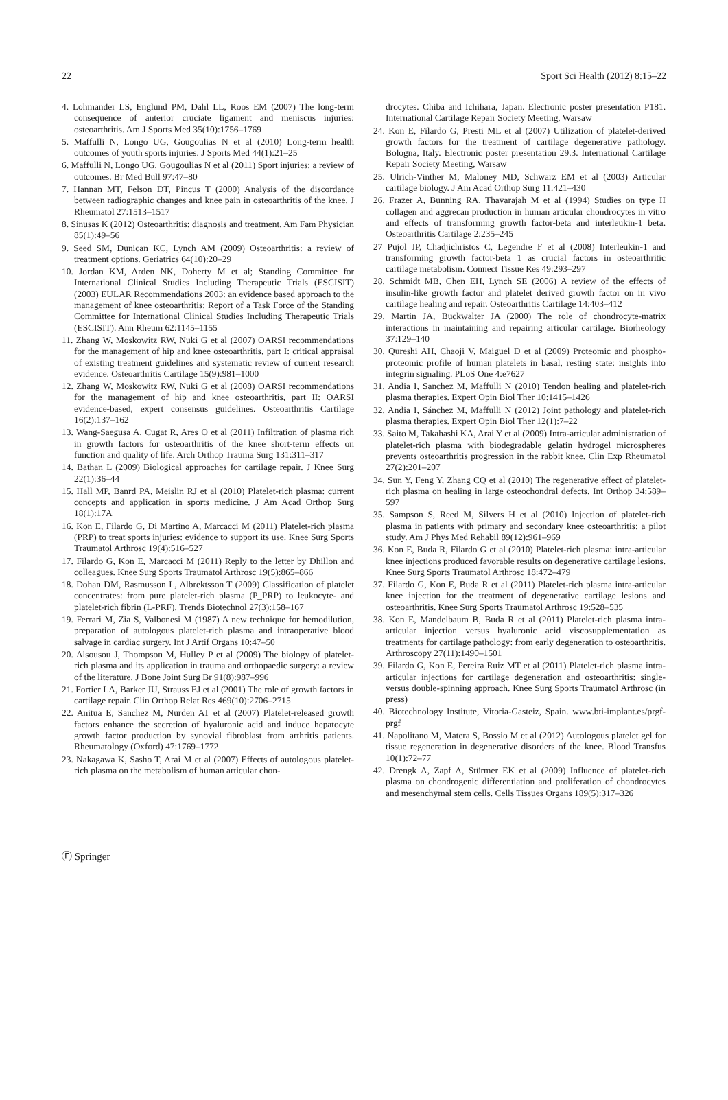22 Sport Sci Health (2012) 8:15–22
4. Lohmander LS, Englund PM, Dahl LL, Roos EM (2007) The long-term consequence of anterior cruciate ligament and meniscus injuries: osteoarthritis. Am J Sports Med 35(10):1756–1769
5. Maffulli N, Longo UG, Gougoulias N et al (2010) Long-term health outcomes of youth sports injuries. J Sports Med 44(1):21–25
6. Maffulli N, Longo UG, Gougoulias N et al (2011) Sport injuries: a review of outcomes. Br Med Bull 97:47–80
7. Hannan MT, Felson DT, Pincus T (2000) Analysis of the discordance between radiographic changes and knee pain in osteoarthritis of the knee. J Rheumatol 27:1513–1517
8. Sinusas K (2012) Osteoarthritis: diagnosis and treatment. Am Fam Physician 85(1):49–56
9. Seed SM, Dunican KC, Lynch AM (2009) Osteoarthritis: a review of treatment options. Geriatrics 64(10):20–29
10. Jordan KM, Arden NK, Doherty M et al; Standing Committee for International Clinical Studies Including Therapeutic Trials (ESCISIT) (2003) EULAR Recommendations 2003: an evidence based approach to the management of knee osteoarthritis: Report of a Task Force of the Standing Committee for International Clinical Studies Including Therapeutic Trials (ESCISIT). Ann Rheum 62:1145–1155
11. Zhang W, Moskowitz RW, Nuki G et al (2007) OARSI recommendations for the management of hip and knee osteoarthritis, part I: critical appraisal of existing treatment guidelines and systematic review of current research evidence. Osteoarthritis Cartilage 15(9):981–1000
12. Zhang W, Moskowitz RW, Nuki G et al (2008) OARSI recommendations for the management of hip and knee osteoarthritis, part II: OARSI evidence-based, expert consensus guidelines. Osteoarthritis Cartilage 16(2):137–162
13. Wang-Saegusa A, Cugat R, Ares O et al (2011) Infiltration of plasma rich in growth factors for osteoarthritis of the knee short-term effects on function and quality of life. Arch Orthop Trauma Surg 131:311–317
14. Bathan L (2009) Biological approaches for cartilage repair. J Knee Surg 22(1):36–44
15. Hall MP, Banrd PA, Meislin RJ et al (2010) Platelet-rich plasma: current concepts and application in sports medicine. J Am Acad Orthop Surg 18(1):17A
16. Kon E, Filardo G, Di Martino A, Marcacci M (2011) Platelet-rich plasma (PRP) to treat sports injuries: evidence to support its use. Knee Surg Sports Traumatol Arthrosc 19(4):516–527
17. Filardo G, Kon E, Marcacci M (2011) Reply to the letter by Dhillon and colleagues. Knee Surg Sports Traumatol Arthrosc 19(5):865–866
18. Dohan DM, Rasmusson L, Albrektsson T (2009) Classification of platelet concentrates: from pure platelet-rich plasma (P_PRP) to leukocyte- and platelet-rich fibrin (L-PRF). Trends Biotechnol 27(3):158–167
19. Ferrari M, Zia S, Valbonesi M (1987) A new technique for hemodilution, preparation of autologous platelet-rich plasma and intraoperative blood salvage in cardiac surgery. Int J Artif Organs 10:47–50
20. Alsousou J, Thompson M, Hulley P et al (2009) The biology of platelet-rich plasma and its application in trauma and orthopaedic surgery: a review of the literature. J Bone Joint Surg Br 91(8):987–996
21. Fortier LA, Barker JU, Strauss EJ et al (2001) The role of growth factors in cartilage repair. Clin Orthop Relat Res 469(10):2706–2715
22. Anitua E, Sanchez M, Nurden AT et al (2007) Platelet-released growth factors enhance the secretion of hyaluronic acid and induce hepatocyte growth factor production by synovial fibroblast from arthritis patients. Rheumatology (Oxford) 47:1769–1772
23. Nakagawa K, Sasho T, Arai M et al (2007) Effects of autologous platelet-rich plasma on the metabolism of human articular chon-
drocytes. Chiba and Ichihara, Japan. Electronic poster presentation P181. International Cartilage Repair Society Meeting, Warsaw
24. Kon E, Filardo G, Presti ML et al (2007) Utilization of platelet-derived growth factors for the treatment of cartilage degenerative pathology. Bologna, Italy. Electronic poster presentation 29.3. International Cartilage Repair Society Meeting, Warsaw
25. Ulrich-Vinther M, Maloney MD, Schwarz EM et al (2003) Articular cartilage biology. J Am Acad Orthop Surg 11:421–430
26. Frazer A, Bunning RA, Thavarajah M et al (1994) Studies on type II collagen and aggrecan production in human articular chondrocytes in vitro and effects of transforming growth factor-beta and interleukin-1 beta. Osteoarthritis Cartilage 2:235–245
27 Pujol JP, Chadjichristos C, Legendre F et al (2008) Interleukin-1 and transforming growth factor-beta 1 as crucial factors in osteoarthritic cartilage metabolism. Connect Tissue Res 49:293–297
28. Schmidt MB, Chen EH, Lynch SE (2006) A review of the effects of insulin-like growth factor and platelet derived growth factor on in vivo cartilage healing and repair. Osteoarthritis Cartilage 14:403–412
29. Martin JA, Buckwalter JA (2000) The role of chondrocyte-matrix interactions in maintaining and repairing articular cartilage. Biorheology 37:129–140
30. Qureshi AH, Chaoji V, Maiguel D et al (2009) Proteomic and phospho-proteomic profile of human platelets in basal, resting state: insights into integrin signaling. PLoS One 4:e7627
31. Andia I, Sanchez M, Maffulli N (2010) Tendon healing and platelet-rich plasma therapies. Expert Opin Biol Ther 10:1415–1426
32. Andia I, Sánchez M, Maffulli N (2012) Joint pathology and platelet-rich plasma therapies. Expert Opin Biol Ther 12(1):7–22
33. Saito M, Takahashi KA, Arai Y et al (2009) Intra-articular administration of platelet-rich plasma with biodegradable gelatin hydrogel microspheres prevents osteoarthritis progression in the rabbit knee. Clin Exp Rheumatol 27(2):201–207
34. Sun Y, Feng Y, Zhang CQ et al (2010) The regenerative effect of platelet-rich plasma on healing in large osteochondral defects. Int Orthop 34:589–597
35. Sampson S, Reed M, Silvers H et al (2010) Injection of platelet-rich plasma in patients with primary and secondary knee osteoarthritis: a pilot study. Am J Phys Med Rehabil 89(12):961–969
36. Kon E, Buda R, Filardo G et al (2010) Platelet-rich plasma: intra-articular knee injections produced favorable results on degenerative cartilage lesions. Knee Surg Sports Traumatol Arthrosc 18:472–479
37. Filardo G, Kon E, Buda R et al (2011) Platelet-rich plasma intra-articular knee injection for the treatment of degenerative cartilage lesions and osteoarthritis. Knee Surg Sports Traumatol Arthrosc 19:528–535
38. Kon E, Mandelbaum B, Buda R et al (2011) Platelet-rich plasma intra-articular injection versus hyaluronic acid viscosupplementation as treatments for cartilage pathology: from early degeneration to osteoarthritis. Arthroscopy 27(11):1490–1501
39. Filardo G, Kon E, Pereira Ruiz MT et al (2011) Platelet-rich plasma intra-articular injections for cartilage degeneration and osteoarthritis: single- versus double-spinning approach. Knee Surg Sports Traumatol Arthrosc (in press)
40. Biotechnology Institute, Vitoria-Gasteiz, Spain. www.bti-implant.es/prgf-prgf
41. Napolitano M, Matera S, Bossio M et al (2012) Autologous platelet gel for tissue regeneration in degenerative disorders of the knee. Blood Transfus 10(1):72–77
42. Drengk A, Zapf A, Stürmer EK et al (2009) Influence of platelet-rich plasma on chondrogenic differentiation and proliferation of chondrocytes and mesenchymal stem cells. Cells Tissues Organs 189(5):317–326
Ⓕ Springer